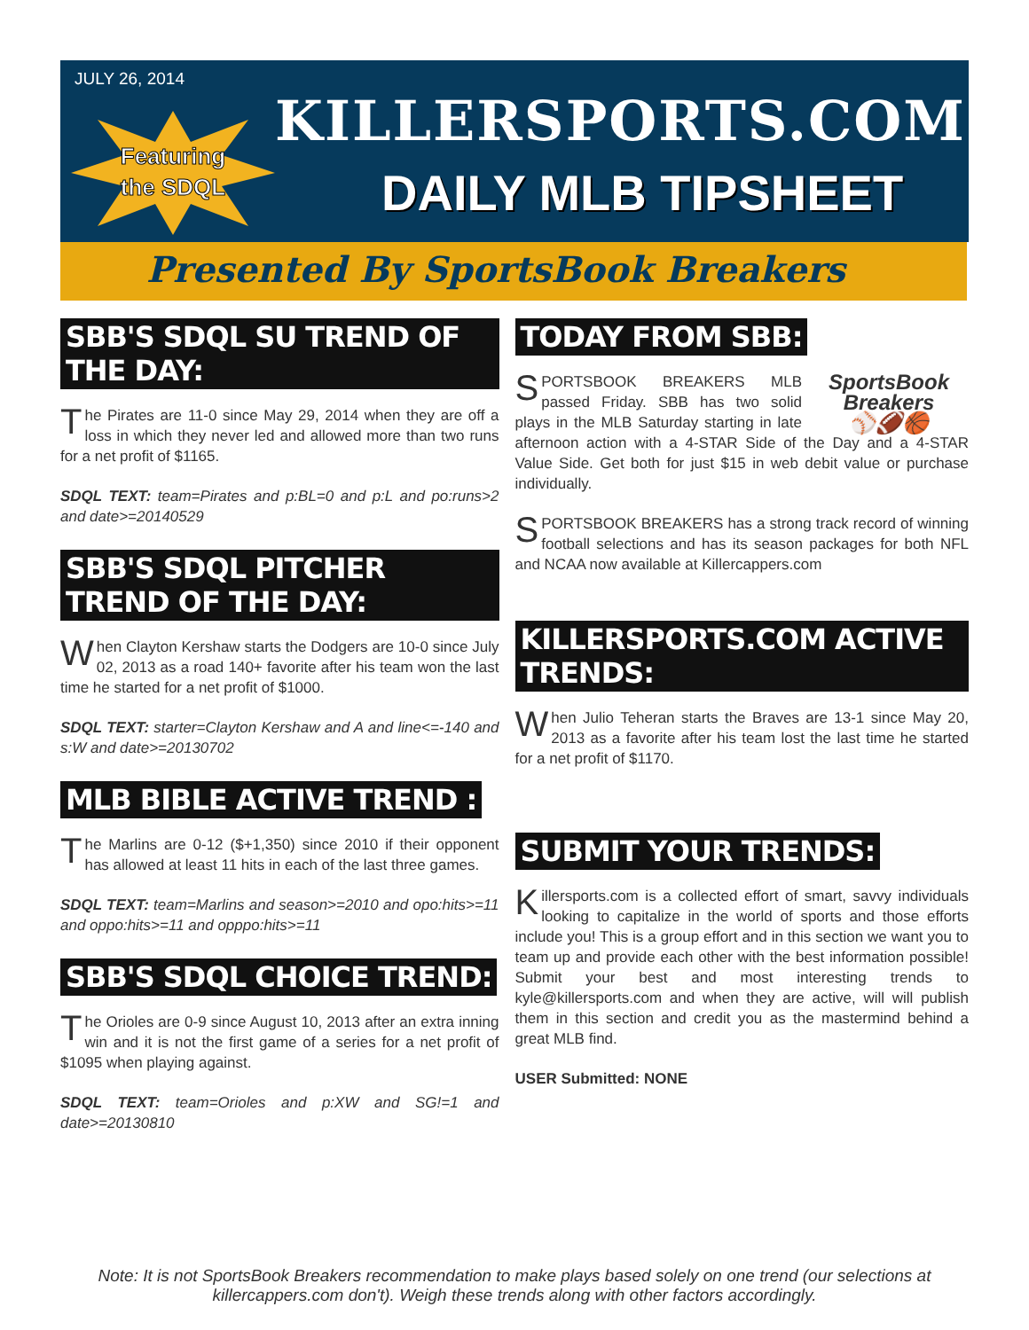JULY 26, 2014
Featuring
the SDQL
KILLERSPORTS.COM
DAILY MLB TIPSHEET
Presented By SportsBook Breakers
SBB'S SDQL SU TREND OF THE DAY:
The Pirates are 11-0 since May 29, 2014 when they are off a loss in which they never led and allowed more than two runs for a net profit of $1165.
SDQL TEXT: team=Pirates and p:BL=0 and p:L and po:runs>2 and date>=20140529
SBB'S SDQL PITCHER TREND OF THE DAY:
When Clayton Kershaw starts the Dodgers are 10-0 since July 02, 2013 as a road 140+ favorite after his team won the last time he started for a net profit of $1000.
SDQL TEXT: starter=Clayton Kershaw and A and line<=-140 and s:W and date>=20130702
MLB BIBLE ACTIVE TREND :
The Marlins are 0-12 ($+1,350) since 2010 if their opponent has allowed at least 11 hits in each of the last three games.
SDQL TEXT: team=Marlins and season>=2010 and opo:hits>=11 and oppo:hits>=11 and opppo:hits>=11
SBB'S SDQL CHOICE TREND:
The Orioles are 0-9 since August 10, 2013 after an extra inning win and it is not the first game of a series for a net profit of $1095 when playing against.
SDQL TEXT: team=Orioles and p:XW and SG!=1 and date>=20130810
TODAY FROM SBB:
SportsBook Breakers
⚾🏈🏀 S PORTSBOOK BREAKERS MLB passed Friday. SBB has two solid plays in the MLB Saturday starting in late afternoon action with a 4-STAR Side of the Day and a 4-STAR Value Side. Get both for just $15 in web debit value or purchase individually.
SPORTSBOOK BREAKERS has a strong track record of winning football selections and has its season packages for both NFL and NCAA now available at Killercappers.com
KILLERSPORTS.COM ACTIVE TRENDS:
When Julio Teheran starts the Braves are 13-1 since May 20, 2013 as a favorite after his team lost the last time he started for a net profit of $1170.
SUBMIT YOUR TRENDS:
Killersports.com is a collected effort of smart, savvy individuals looking to capitalize in the world of sports and those efforts include you! This is a group effort and in this section we want you to team up and provide each other with the best information possible! Submit your best and most interesting trends to kyle@killersports.com and when they are active, will will publish them in this section and credit you as the mastermind behind a great MLB find.
USER Submitted: NONE
Note: It is not SportsBook Breakers recommendation to make plays based solely on one trend (our selections at killercappers.com don't). Weigh these trends along with other factors accordingly.